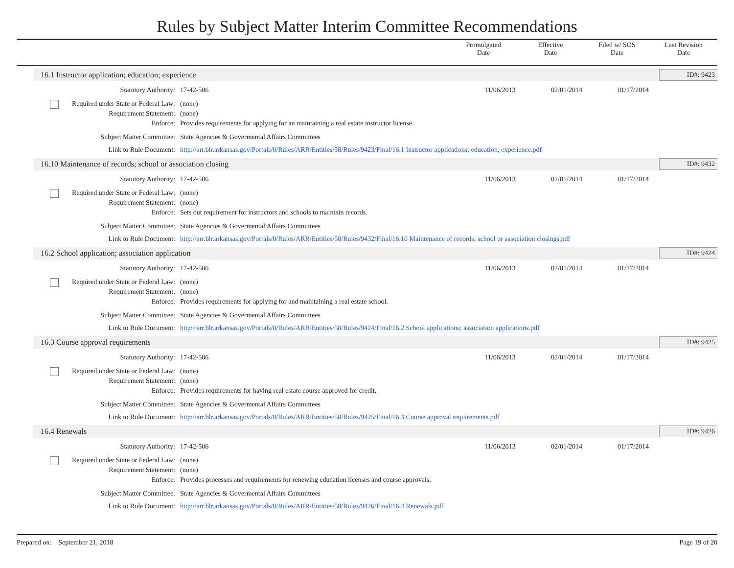Rules by Subject Matter Interim Committee Recommendations
Promulgated
Date
Effective
Date
Filed w/ SOS
Date
Last Revision
Date
16.1 Instructor application; education; experience ID#: 9423
Statutory Authority: 17-42-506 11/06/2013 02/01/2014 01/17/2014
Required under State or Federal Law:
(none)
Requirement Statement: (none)
Enforce: Provides requirements for applying for an maintaining a real estate instructor license.
Subject Matter Committee: State Agencies & Govermental Affairs Committees
Link to Rule Document: http://arr.blr.arkansas.gov/Portals/0/Rules/ARR/Entities/58/Rules/9423/Final/16.1 Instructor applications; education; experience.pdf
16.10 Maintenance of records; school or association closing ID#: 9432
Statutory Authority: 17-42-506 11/06/2013 02/01/2014 01/17/2014
Required under State or Federal Law:
(none)
Requirement Statement: (none)
Enforce: Sets out requirement for instructors and schools to maintain records.
Subject Matter Committee: State Agencies & Govermental Affairs Committees
Link to Rule Document: http://arr.blr.arkansas.gov/Portals/0/Rules/ARR/Entities/58/Rules/9432/Final/16.10 Maintenance of records; school or association closings.pdf
16.2 School application; association application ID#: 9424
Statutory Authority: 17-42-506 11/06/2013 02/01/2014 01/17/2014
Required under State or Federal Law:
(none)
Requirement Statement: (none)
Enforce: Provides requirements for applying for and maintaining a real estate school.
Subject Matter Committee: State Agencies & Govermental Affairs Committees
Link to Rule Document: http://arr.blr.arkansas.gov/Portals/0/Rules/ARR/Entities/58/Rules/9424/Final/16.2 School applications; association applications.pdf
16.3 Course approval requirements ID#: 9425
Statutory Authority: 17-42-506 11/06/2013 02/01/2014 01/17/2014
Required under State or Federal Law:
(none)
Requirement Statement: (none)
Enforce: Provides requirements for having real estate course approved for credit.
Subject Matter Committee: State Agencies & Govermental Affairs Committees
Link to Rule Document: http://arr.blr.arkansas.gov/Portals/0/Rules/ARR/Entities/58/Rules/9425/Final/16.3 Course approval requirements.pdf
16.4 Renewals ID#: 9426
Statutory Authority: 17-42-506 11/06/2013 02/01/2014 01/17/2014
Required under State or Federal Law:
(none)
Requirement Statement: (none)
Enforce: Provides processes and requirements for renewing education licenses and course approvals.
Subject Matter Committee: State Agencies & Govermental Affairs Committees
Link to Rule Document: http://arr.blr.arkansas.gov/Portals/0/Rules/ARR/Entities/58/Rules/9426/Final/16.4 Renewals.pdf
Prepared on: September 21, 2018
Page 19 of 20